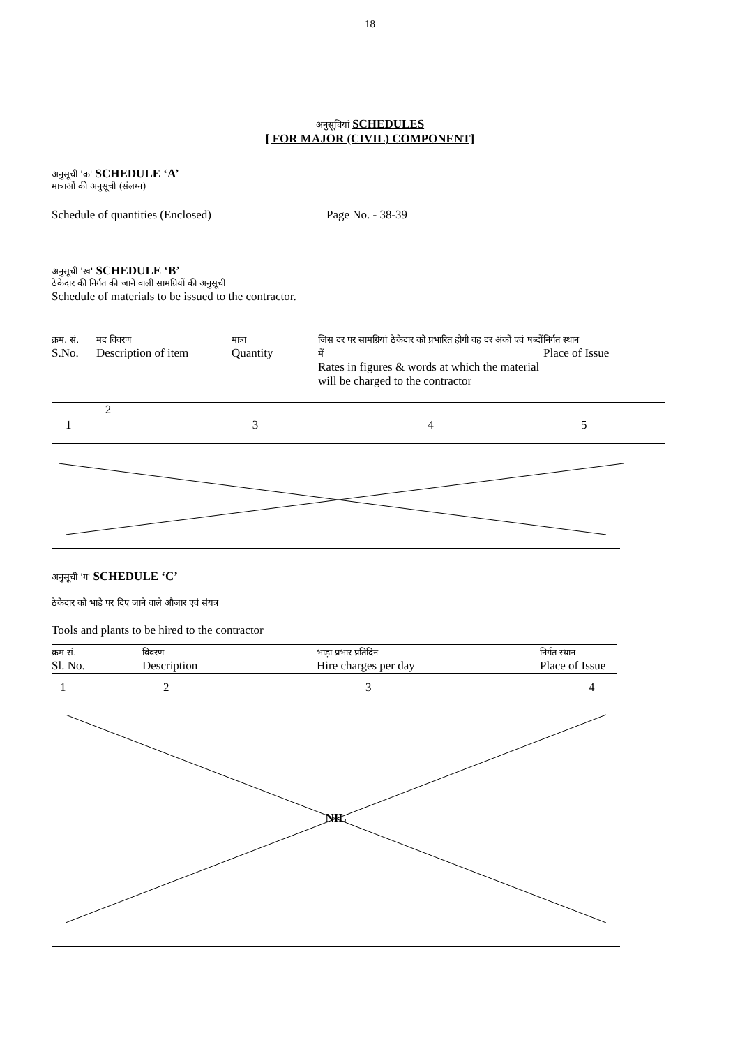18
अनुसूचियां SCHEDULES
[ FOR MAJOR (CIVIL) COMPONENT]
अनुसूची 'क' SCHEDULE ‘A’
मात्राओं की अनुसूची (संलग्न)
Schedule of quantities (Enclosed) Page No. - 38-39
अनुसूची 'ख' SCHEDULE ‘B’
ठेकेदार की निर्गत की जाने वाली सामग्रियों की अनुसूची
Schedule of materials to be issued to the contractor.
| क्रम. सं. S.No. | मद विवरण Description of item | मात्रा Quantity | जिस दर पर सामग्रियां ठेकेदार को प्रभारित होगी वह दर अंकों एवं षब्दों में Rates in figures & words at which the material will be charged to the contractor | निर्गत स्थान Place of Issue |
| 1 | 2 | 3 | 4 | 5 |
अनुसूची 'ग' SCHEDULE ‘C’
ठेकेदार को भाड़े पर दिए जाने वाले औजार एवं संयत्र
Tools and plants to be hired to the contractor
| क्रम सं. Sl. No. | विवरण Description | भाड़ा प्रभार प्रतिदिन Hire charges per day | निर्गत स्थान Place of Issue |
| 1 | 2 | 3 | 4 |
NIL